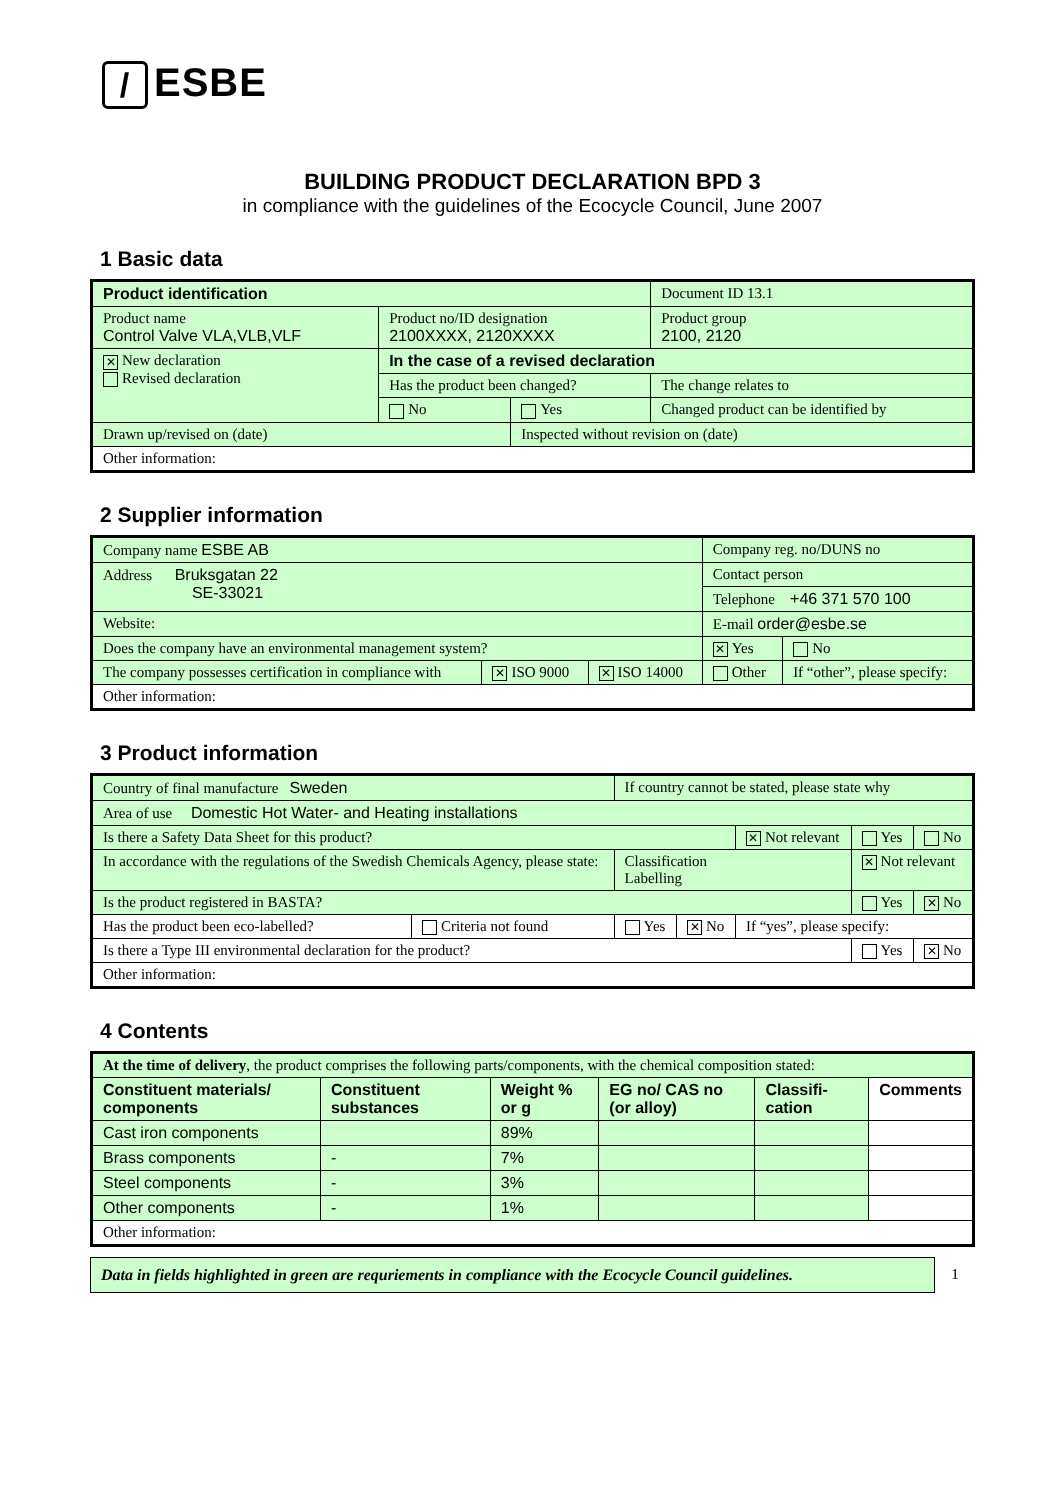/ ESBE
BUILDING PRODUCT DECLARATION BPD 3
in compliance with the guidelines of the Ecocycle Council, June 2007
1 Basic data
| Product identification | | | Document ID 13.1 |
| Product name Control Valve VLA,VLB,VLF | Product no/ID designation 2100XXXX, 2120XXXX | | Product group 2100, 2120 |
| ✕ New declaration Revised declaration | In the case of a revised declaration | | |
| | Has the product been changed? | | The change relates to |
| | No | Yes | Changed product can be identified by |
| Drawn up/revised on (date) | | Inspected without revision on (date) | |
| Other information: | | | |
2 Supplier information
| Company name ESBE AB | | | Company reg. no/DUNS no | |
| Address Bruksgatan 22 SE-33021 | | | Contact person | |
| | | | Telephone +46 371 570 100 | |
| Website: | | | E-mail order@esbe.se | |
| Does the company have an environmental management system? | | | ✕ Yes | No |
| The company possesses certification in compliance with | ✕ ISO 9000 | ✕ ISO 14000 | Other | If “other”, please specify: |
| Other information: | | | | |
3 Product information
| Country of final manufacture Sweden | | If country cannot be stated, please state why | | | | |
| Area of use Domestic Hot Water- and Heating installations | | | | | | |
| Is there a Safety Data Sheet for this product? | | | | ✕ Not relevant | Yes | No |
| In accordance with the regulations of the Swedish Chemicals Agency, please state: | | Classification Labelling | | | ✕ Not relevant | |
| Is the product registered in BASTA? | | | | | Yes | ✕ No |
| Has the product been eco-labelled? | Criteria not found | Yes | ✕ No | If “yes”, please specify: | | |
| Is there a Type III environmental declaration for the product? | | | | | Yes | ✕ No |
| Other information: | | | | | | |
4 Contents
| At the time of delivery , the product comprises the following parts/components, with the chemical composition stated: | | | | | |
| Constituent materials/ components | Constituent substances | Weight % or g | EG no/ CAS no (or alloy) | Classifi-cation | Comments |
| Cast iron components | | 89% | | | |
| Brass components | - | 7% | | | |
| Steel components | - | 3% | | | |
| Other components | - | 1% | | | |
| Other information: | | | | | |
Data in fields highlighted in green are requriements in compliance with the Ecocycle Council guidelines.
1